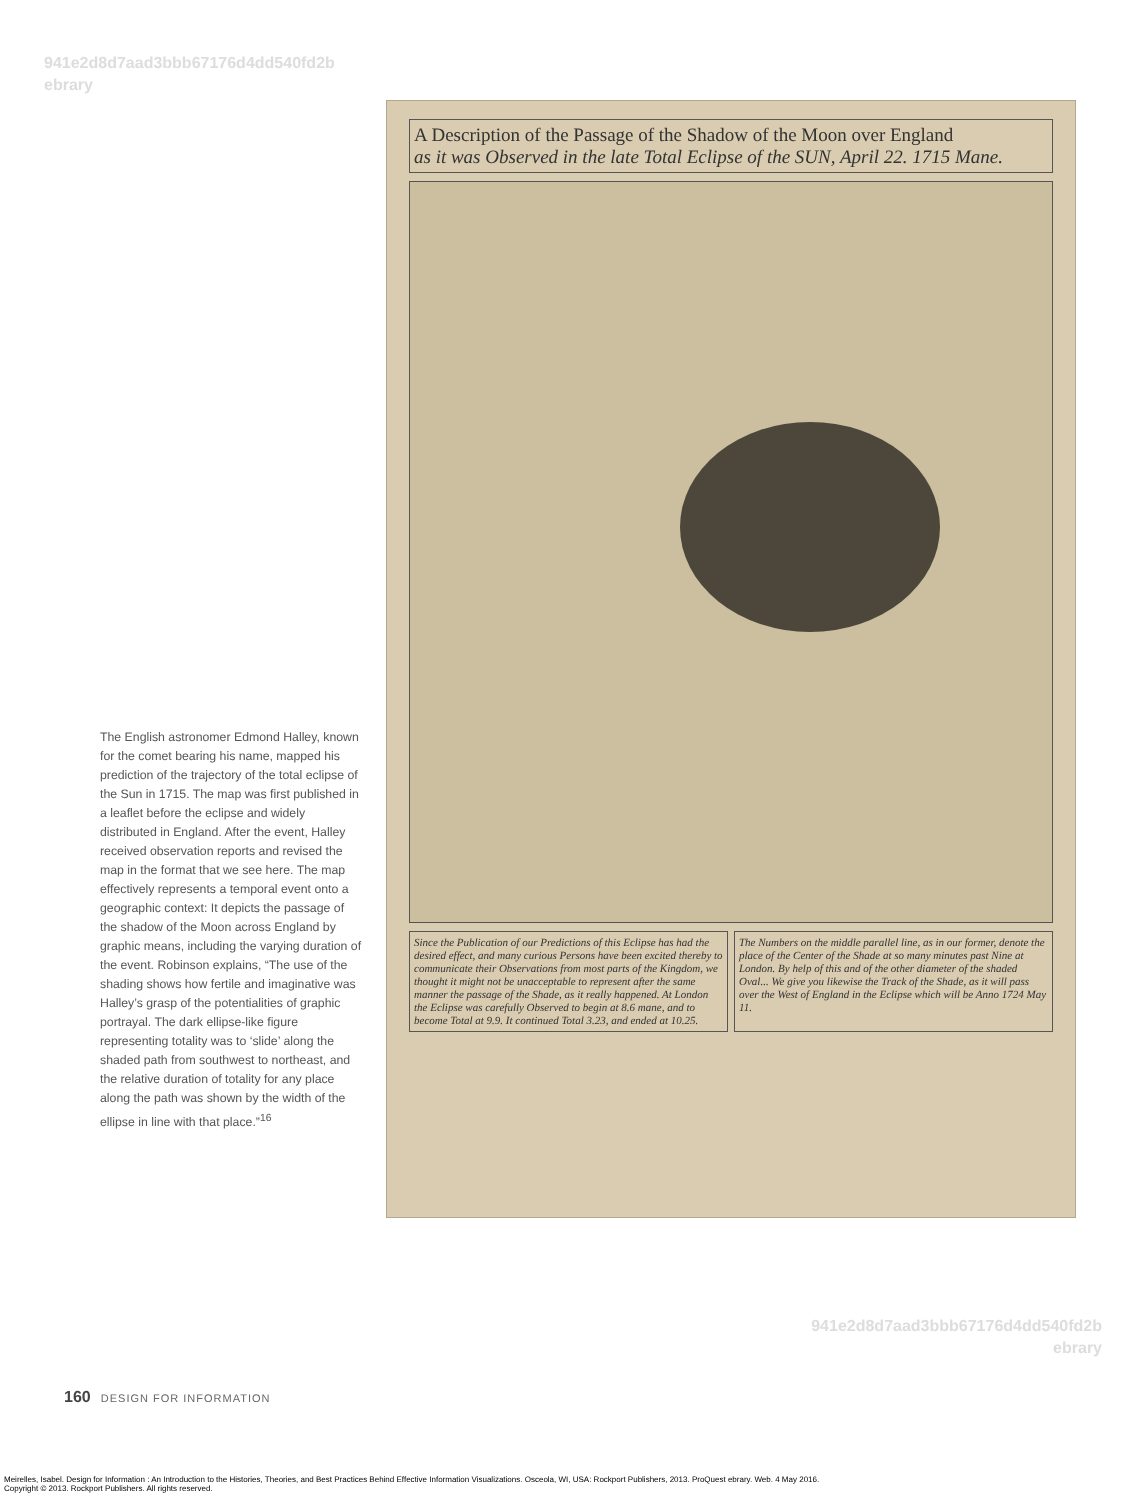941e2d8d7aad3bbb67176d4dd540fd2b
ebrary
The English astronomer Edmond Halley, known for the comet bearing his name, mapped his prediction of the trajectory of the total eclipse of the Sun in 1715. The map was first published in a leaflet before the eclipse and widely distributed in England. After the event, Halley received observation reports and revised the map in the format that we see here. The map effectively represents a temporal event onto a geographic context: It depicts the passage of the shadow of the Moon across England by graphic means, including the varying duration of the event. Robinson explains, “The use of the shading shows how fertile and imaginative was Halley’s grasp of the potentialities of graphic portrayal. The dark ellipse-like figure representing totality was to ‘slide’ along the shaded path from southwest to northeast, and the relative duration of totality for any place along the path was shown by the width of the ellipse in line with that place.”<sup>16</sup>
A Description of the Passage of the Shadow of the Moon over England
as it was Observed in the late Total Eclipse of the SUN, April 22. 1715 Mane.
Since the Publication of our Predictions of this Eclipse has had the desired effect, and many curious Persons have been excited thereby to communicate their Observations from most parts of the Kingdom, we thought it might not be unacceptable to represent after the same manner the passage of the Shade, as it really happened. At London the Eclipse was carefully Observed to begin at 8.6 mane, and to become Total at 9.9. It continued Total 3.23, and ended at 10.25.
The Numbers on the middle parallel line, as in our former, denote the place of the Center of the Shade at so many minutes past Nine at London. By help of this and of the other diameter of the shaded Oval... We give you likewise the Track of the Shade, as it will pass over the West of England in the Eclipse which will be Anno 1724 May 11.
941e2d8d7aad3bbb67176d4dd540fd2b
ebrary
160 DESIGN FOR INFORMATION
Meirelles, Isabel. Design for Information : An Introduction to the Histories, Theories, and Best Practices Behind Effective Information Visualizations. Osceola, WI, USA: Rockport Publishers, 2013. ProQuest ebrary. Web. 4 May 2016.
Copyright © 2013. Rockport Publishers. All rights reserved.